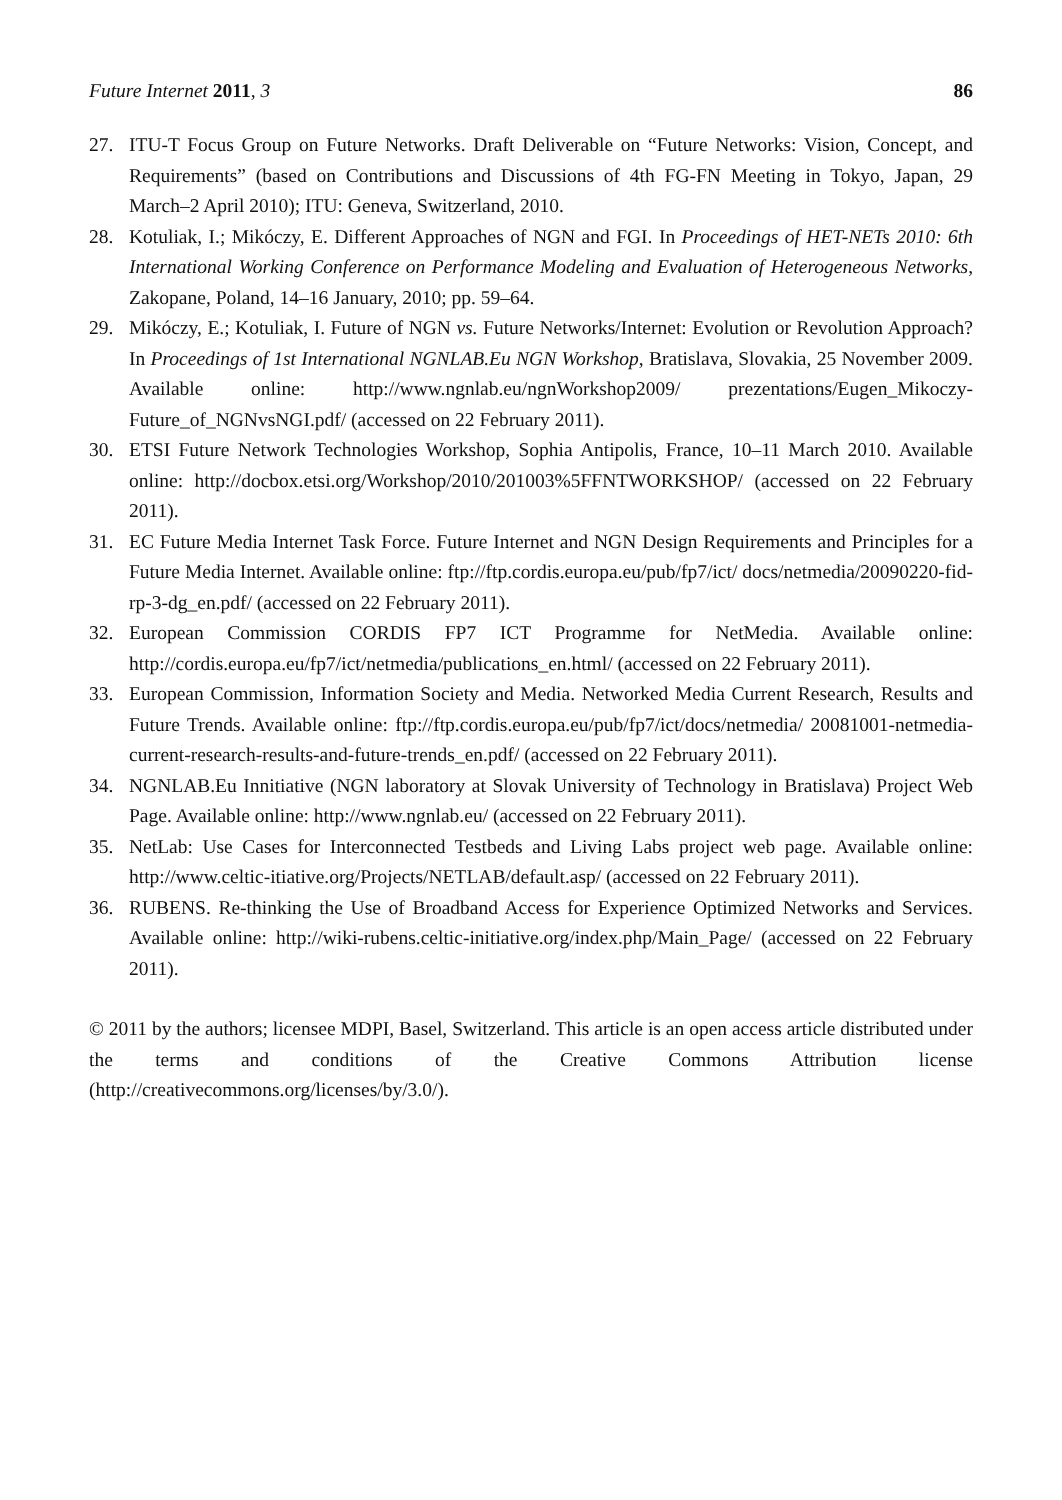Future Internet 2011, 3 86
27. ITU-T Focus Group on Future Networks. Draft Deliverable on “Future Networks: Vision, Concept, and Requirements” (based on Contributions and Discussions of 4th FG-FN Meeting in Tokyo, Japan, 29 March–2 April 2010); ITU: Geneva, Switzerland, 2010.
28. Kotuliak, I.; Mikóczy, E. Different Approaches of NGN and FGI. In Proceedings of HET-NETs 2010: 6th International Working Conference on Performance Modeling and Evaluation of Heterogeneous Networks, Zakopane, Poland, 14–16 January, 2010; pp. 59–64.
29. Mikóczy, E.; Kotuliak, I. Future of NGN vs. Future Networks/Internet: Evolution or Revolution Approach? In Proceedings of 1st International NGNLAB.Eu NGN Workshop, Bratislava, Slovakia, 25 November 2009. Available online: http://www.ngnlab.eu/ngnWorkshop2009/ prezentations/Eugen_Mikoczy-Future_of_NGNvsNGI.pdf/ (accessed on 22 February 2011).
30. ETSI Future Network Technologies Workshop, Sophia Antipolis, France, 10–11 March 2010. Available online: http://docbox.etsi.org/Workshop/2010/201003%5FFNTWORKSHOP/ (accessed on 22 February 2011).
31. EC Future Media Internet Task Force. Future Internet and NGN Design Requirements and Principles for a Future Media Internet. Available online: ftp://ftp.cordis.europa.eu/pub/fp7/ict/ docs/netmedia/20090220-fid-rp-3-dg_en.pdf/ (accessed on 22 February 2011).
32. European Commission CORDIS FP7 ICT Programme for NetMedia. Available online: http://cordis.europa.eu/fp7/ict/netmedia/publications_en.html/ (accessed on 22 February 2011).
33. European Commission, Information Society and Media. Networked Media Current Research, Results and Future Trends. Available online: ftp://ftp.cordis.europa.eu/pub/fp7/ict/docs/netmedia/ 20081001-netmedia-current-research-results-and-future-trends_en.pdf/ (accessed on 22 February 2011).
34. NGNLAB.Eu Innitiative (NGN laboratory at Slovak University of Technology in Bratislava) Project Web Page. Available online: http://www.ngnlab.eu/ (accessed on 22 February 2011).
35. NetLab: Use Cases for Interconnected Testbeds and Living Labs project web page. Available online: http://www.celtic-itiative.org/Projects/NETLAB/default.asp/ (accessed on 22 February 2011).
36. RUBENS. Re-thinking the Use of Broadband Access for Experience Optimized Networks and Services. Available online: http://wiki-rubens.celtic-initiative.org/index.php/Main_Page/ (accessed on 22 February 2011).
© 2011 by the authors; licensee MDPI, Basel, Switzerland. This article is an open access article distributed under the terms and conditions of the Creative Commons Attribution license (http://creativecommons.org/licenses/by/3.0/).